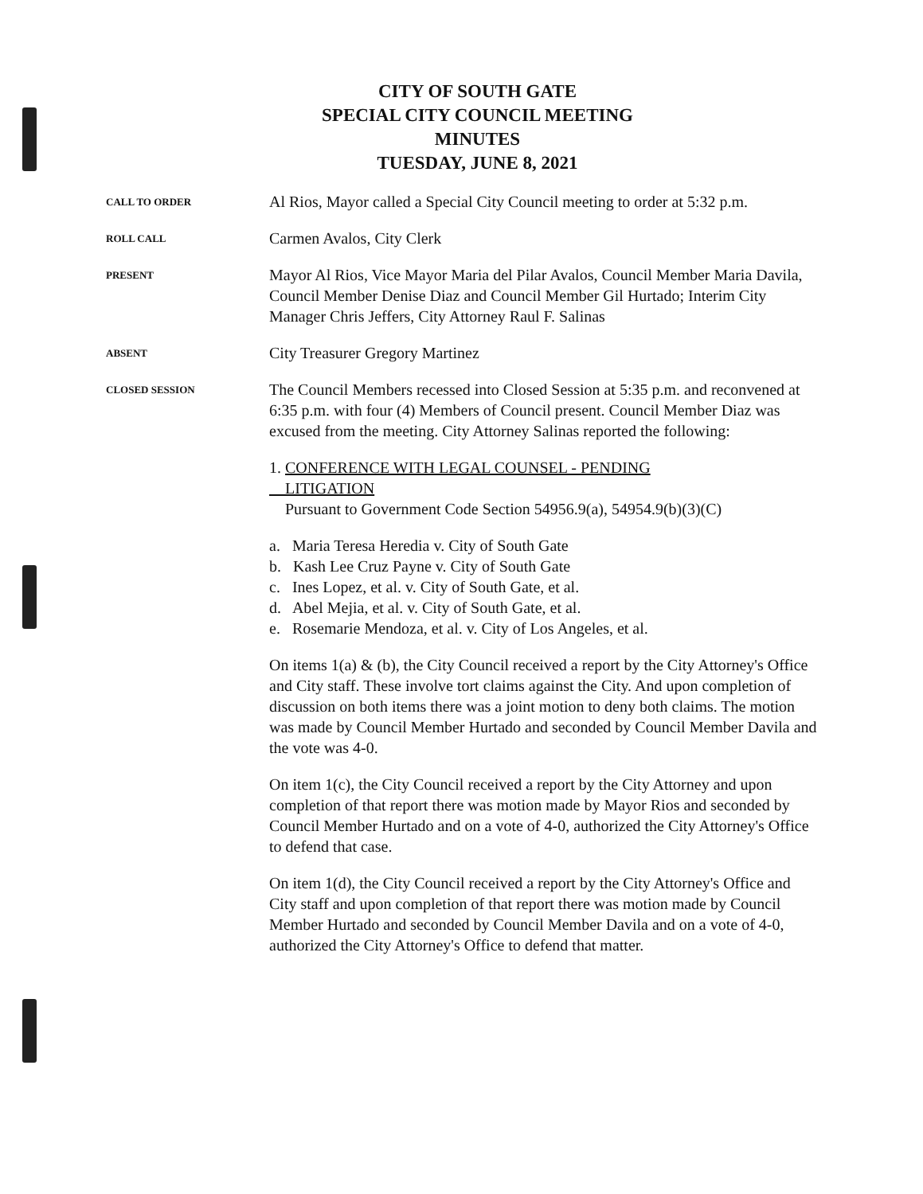CITY OF SOUTH GATE
SPECIAL CITY COUNCIL MEETING
MINUTES
TUESDAY, JUNE 8, 2021
CALL TO ORDER
Al Rios, Mayor called a Special City Council meeting to order at 5:32 p.m.
ROLL CALL
Carmen Avalos, City Clerk
PRESENT
Mayor Al Rios, Vice Mayor Maria del Pilar Avalos, Council Member Maria Davila, Council Member Denise Diaz and Council Member Gil Hurtado; Interim City Manager Chris Jeffers, City Attorney Raul F. Salinas
ABSENT
City Treasurer Gregory Martinez
CLOSED SESSION
The Council Members recessed into Closed Session at 5:35 p.m. and reconvened at 6:35 p.m. with four (4) Members of Council present. Council Member Diaz was excused from the meeting. City Attorney Salinas reported the following:
1. CONFERENCE WITH LEGAL COUNSEL - PENDING
LITIGATION
Pursuant to Government Code Section 54956.9(a), 54954.9(b)(3)(C)
a. Maria Teresa Heredia v. City of South Gate
b. Kash Lee Cruz Payne v. City of South Gate
c. Ines Lopez, et al. v. City of South Gate, et al.
d. Abel Mejia, et al. v. City of South Gate, et al.
e. Rosemarie Mendoza, et al. v. City of Los Angeles, et al.
On items 1(a) & (b), the City Council received a report by the City Attorney's Office and City staff. These involve tort claims against the City. And upon completion of discussion on both items there was a joint motion to deny both claims. The motion was made by Council Member Hurtado and seconded by Council Member Davila and the vote was 4-0.
On item 1(c), the City Council received a report by the City Attorney and upon completion of that report there was motion made by Mayor Rios and seconded by Council Member Hurtado and on a vote of 4-0, authorized the City Attorney's Office to defend that case.
On item 1(d), the City Council received a report by the City Attorney's Office and City staff and upon completion of that report there was motion made by Council Member Hurtado and seconded by Council Member Davila and on a vote of 4-0, authorized the City Attorney's Office to defend that matter.